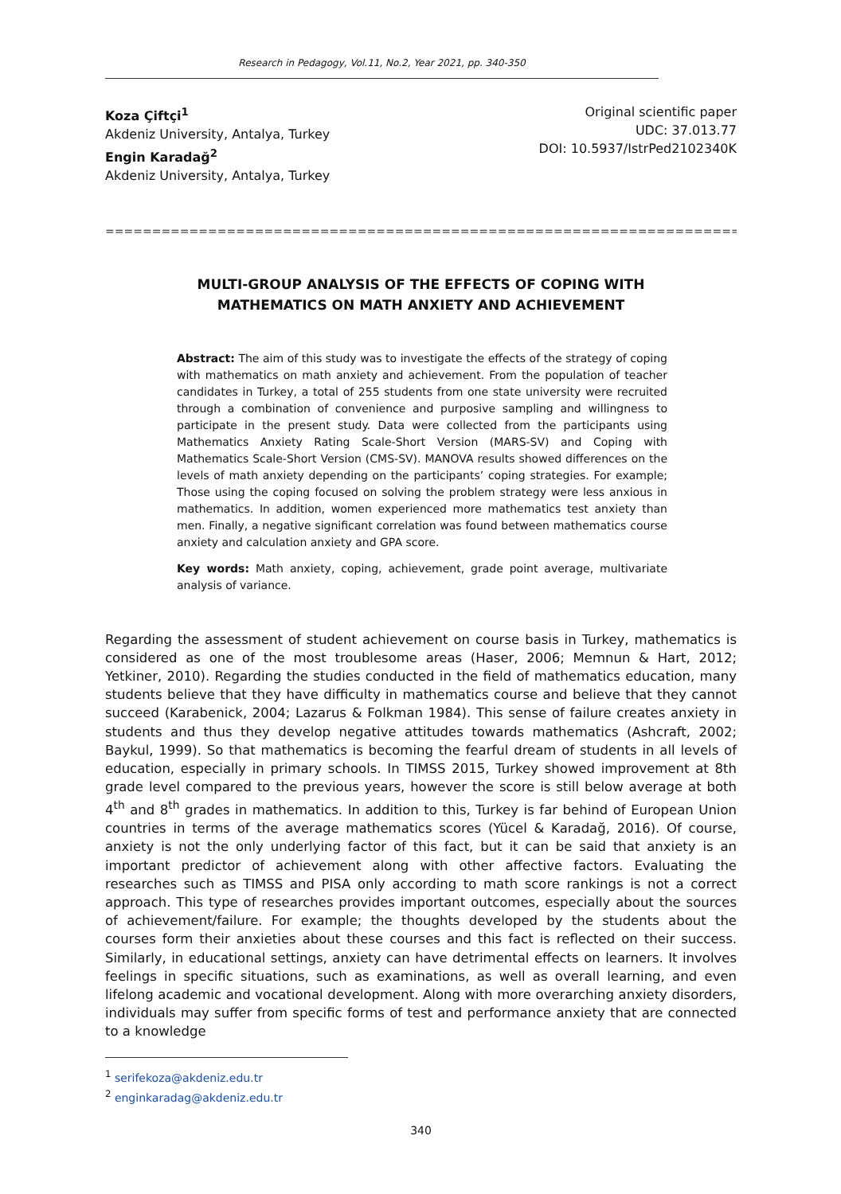Research in Pedagogy, Vol.11, No.2, Year 2021, pp. 340-350
Koza Çiftçi<sup>1</sup>
Akdeniz University, Antalya, Turkey
Engin Karadağ<sup>2</sup>
Akdeniz University, Antalya, Turkey
Original scientific paper
UDC: 37.013.77
DOI: 10.5937/IstrPed2102340K
==============================================================================
MULTI-GROUP ANALYSIS OF THE EFFECTS OF COPING WITH
MATHEMATICS ON MATH ANXIETY AND ACHIEVEMENT
Abstract: The aim of this study was to investigate the effects of the strategy of coping with mathematics on math anxiety and achievement. From the population of teacher candidates in Turkey, a total of 255 students from one state university were recruited through a combination of convenience and purposive sampling and willingness to participate in the present study. Data were collected from the participants using Mathematics Anxiety Rating Scale-Short Version (MARS-SV) and Coping with Mathematics Scale-Short Version (CMS-SV). MANOVA results showed differences on the levels of math anxiety depending on the participants’ coping strategies. For example; Those using the coping focused on solving the problem strategy were less anxious in mathematics. In addition, women experienced more mathematics test anxiety than men. Finally, a negative significant correlation was found between mathematics course anxiety and calculation anxiety and GPA score.
Key words: Math anxiety, coping, achievement, grade point average, multivariate analysis of variance.
Regarding the assessment of student achievement on course basis in Turkey, mathematics is considered as one of the most troublesome areas (Haser, 2006; Memnun & Hart, 2012; Yetkiner, 2010). Regarding the studies conducted in the field of mathematics education, many students believe that they have difficulty in mathematics course and believe that they cannot succeed (Karabenick, 2004; Lazarus & Folkman 1984). This sense of failure creates anxiety in students and thus they develop negative attitudes towards mathematics (Ashcraft, 2002; Baykul, 1999). So that mathematics is becoming the fearful dream of students in all levels of education, especially in primary schools. In TIMSS 2015, Turkey showed improvement at 8th grade level compared to the previous years, however the score is still below average at both 4<sup>th</sup> and 8<sup>th</sup> grades in mathematics. In addition to this, Turkey is far behind of European Union countries in terms of the average mathematics scores (Yücel & Karadağ, 2016). Of course, anxiety is not the only underlying factor of this fact, but it can be said that anxiety is an important predictor of achievement along with other affective factors. Evaluating the researches such as TIMSS and PISA only according to math score rankings is not a correct approach. This type of researches provides important outcomes, especially about the sources of achievement/failure. For example; the thoughts developed by the students about the courses form their anxieties about these courses and this fact is reflected on their success. Similarly, in educational settings, anxiety can have detrimental effects on learners. It involves feelings in specific situations, such as examinations, as well as overall learning, and even lifelong academic and vocational development. Along with more overarching anxiety disorders, individuals may suffer from specific forms of test and performance anxiety that are connected to a knowledge
<sup>1</sup> serifekoza@akdeniz.edu.tr
<sup>2</sup> enginkaradag@akdeniz.edu.tr
340